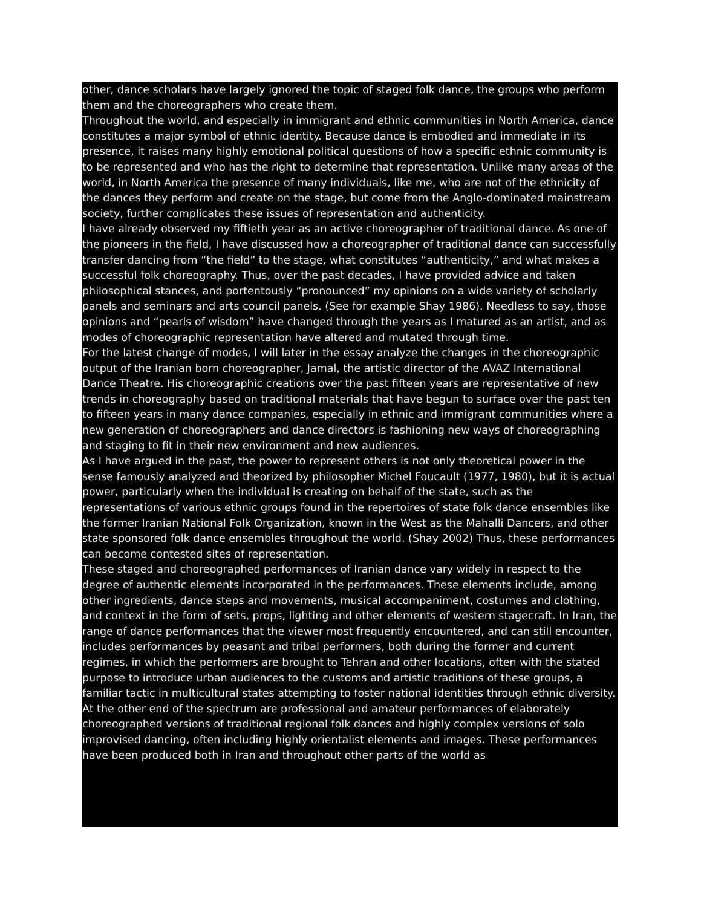other, dance scholars have largely ignored the topic of staged folk dance, the groups who perform them and the choreographers who create them.
Throughout the world, and especially in immigrant and ethnic communities in North America, dance constitutes a major symbol of ethnic identity. Because dance is embodied and immediate in its presence, it raises many highly emotional political questions of how a specific ethnic community is to be represented and who has the right to determine that representation. Unlike many areas of the world, in North America the presence of many individuals, like me, who are not of the ethnicity of the dances they perform and create on the stage, but come from the Anglo-dominated mainstream society, further complicates these issues of representation and authenticity.
I have already observed my fiftieth year as an active choreographer of traditional dance. As one of the pioneers in the field, I have discussed how a choreographer of traditional dance can successfully transfer dancing from “the field” to the stage, what constitutes “authenticity,” and what makes a successful folk choreography. Thus, over the past decades, I have provided advice and taken philosophical stances, and portentously “pronounced” my opinions on a wide variety of scholarly panels and seminars and arts council panels. (See for example Shay 1986). Needless to say, those opinions and “pearls of wisdom” have changed through the years as I matured as an artist, and as modes of choreographic representation have altered and mutated through time.
For the latest change of modes, I will later in the essay analyze the changes in the choreographic output of the Iranian born choreographer, Jamal, the artistic director of the AVAZ International Dance Theatre. His choreographic creations over the past fifteen years are representative of new trends in choreography based on traditional materials that have begun to surface over the past ten to fifteen years in many dance companies, especially in ethnic and immigrant communities where a new generation of choreographers and dance directors is fashioning new ways of choreographing and staging to fit in their new environment and new audiences.
As I have argued in the past, the power to represent others is not only theoretical power in the sense famously analyzed and theorized by philosopher Michel Foucault (1977, 1980), but it is actual power, particularly when the individual is creating on behalf of the state, such as the representations of various ethnic groups found in the repertoires of state folk dance ensembles like the former Iranian National Folk Organization, known in the West as the Mahalli Dancers, and other state sponsored folk dance ensembles throughout the world. (Shay 2002) Thus, these performances can become contested sites of representation.
These staged and choreographed performances of Iranian dance vary widely in respect to the degree of authentic elements incorporated in the performances. These elements include, among other ingredients, dance steps and movements, musical accompaniment, costumes and clothing, and context in the form of sets, props, lighting and other elements of western stagecraft. In Iran, the range of dance performances that the viewer most frequently encountered, and can still encounter, includes performances by peasant and tribal performers, both during the former and current regimes, in which the performers are brought to Tehran and other locations, often with the stated purpose to introduce urban audiences to the customs and artistic traditions of these groups, a familiar tactic in multicultural states attempting to foster national identities through ethnic diversity. At the other end of the spectrum are professional and amateur performances of elaborately choreographed versions of traditional regional folk dances and highly complex versions of solo improvised dancing, often including highly orientalist elements and images. These performances have been produced both in Iran and throughout other parts of the world as